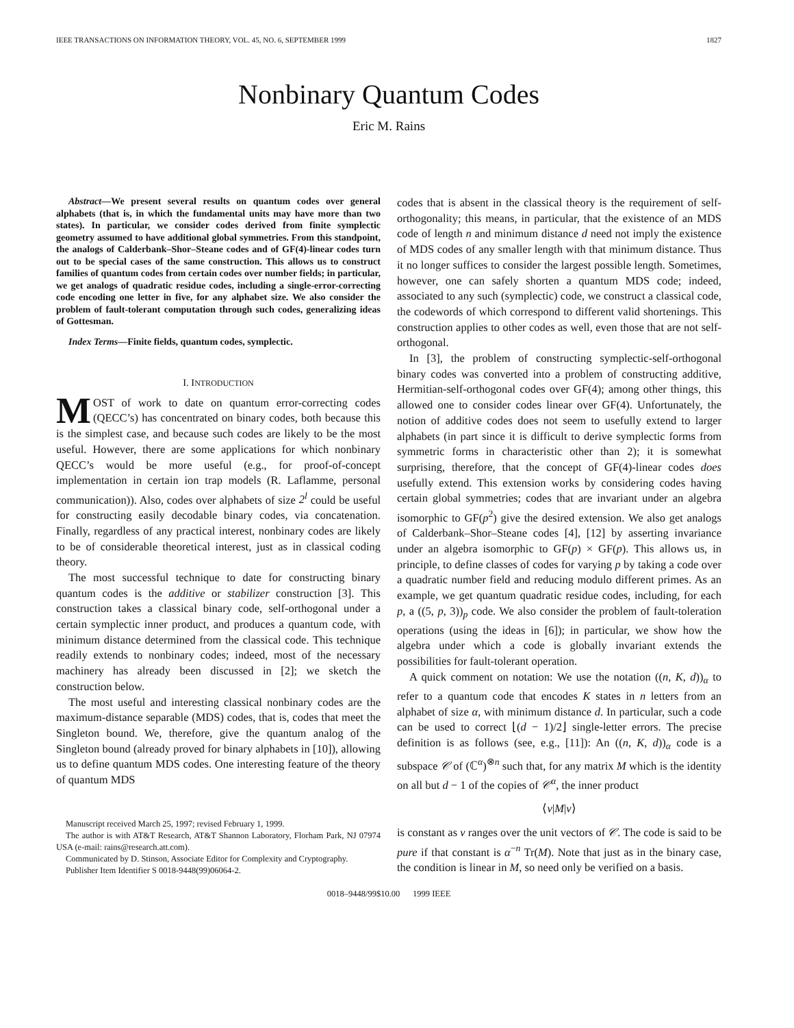IEEE TRANSACTIONS ON INFORMATION THEORY, VOL. 45, NO. 6, SEPTEMBER 1999 1827
Nonbinary Quantum Codes
Eric M. Rains
Abstract—We present several results on quantum codes over general alphabets (that is, in which the fundamental units may have more than two states). In particular, we consider codes derived from finite symplectic geometry assumed to have additional global symmetries. From this standpoint, the analogs of Calderbank–Shor–Steane codes and of GF(4)-linear codes turn out to be special cases of the same construction. This allows us to construct families of quantum codes from certain codes over number fields; in particular, we get analogs of quadratic residue codes, including a single-error-correcting code encoding one letter in five, for any alphabet size. We also consider the problem of fault-tolerant computation through such codes, generalizing ideas of Gottesman.
Index Terms—Finite fields, quantum codes, symplectic.
I. INTRODUCTION
MOST of work to date on quantum error-correcting codes (QECC’s) has concentrated on binary codes, both because this is the simplest case, and because such codes are likely to be the most useful. However, there are some applications for which nonbinary QECC’s would be more useful (e.g., for proof-of-concept implementation in certain ion trap models (R. Laflamme, personal communication)). Also, codes over alphabets of size 2<sup>l</sup> could be useful for constructing easily decodable binary codes, via concatenation. Finally, regardless of any practical interest, nonbinary codes are likely to be of considerable theoretical interest, just as in classical coding theory.
The most successful technique to date for constructing binary quantum codes is the additive or stabilizer construction [3]. This construction takes a classical binary code, self-orthogonal under a certain symplectic inner product, and produces a quantum code, with minimum distance determined from the classical code. This technique readily extends to nonbinary codes; indeed, most of the necessary machinery has already been discussed in [2]; we sketch the construction below.
The most useful and interesting classical nonbinary codes are the maximum-distance separable (MDS) codes, that is, codes that meet the Singleton bound. We, therefore, give the quantum analog of the Singleton bound (already proved for binary alphabets in [10]), allowing us to define quantum MDS codes. One interesting feature of the theory of quantum MDS
Manuscript received March 25, 1997; revised February 1, 1999.
The author is with AT&T Research, AT&T Shannon Laboratory, Florham Park, NJ 07974 USA (e-mail: rains@research.att.com).
Communicated by D. Stinson, Associate Editor for Complexity and Cryptography.
Publisher Item Identifier S 0018-9448(99)06064-2.
codes that is absent in the classical theory is the requirement of self-orthogonality; this means, in particular, that the existence of an MDS code of length n and minimum distance d need not imply the existence of MDS codes of any smaller length with that minimum distance. Thus it no longer suffices to consider the largest possible length. Sometimes, however, one can safely shorten a quantum MDS code; indeed, associated to any such (symplectic) code, we construct a classical code, the codewords of which correspond to different valid shortenings. This construction applies to other codes as well, even those that are not self-orthogonal.
In [3], the problem of constructing symplectic-self-orthogonal binary codes was converted into a problem of constructing additive, Hermitian-self-orthogonal codes over GF(4); among other things, this allowed one to consider codes linear over GF(4). Unfortunately, the notion of additive codes does not seem to usefully extend to larger alphabets (in part since it is difficult to derive symplectic forms from symmetric forms in characteristic other than 2); it is somewhat surprising, therefore, that the concept of GF(4)-linear codes does usefully extend. This extension works by considering codes having certain global symmetries; codes that are invariant under an algebra isomorphic to GF(p<sup>2</sup>) give the desired extension. We also get analogs of Calderbank–Shor–Steane codes [4], [12] by asserting invariance under an algebra isomorphic to GF(p) × GF(p). This allows us, in principle, to define classes of codes for varying p by taking a code over a quadratic number field and reducing modulo different primes. As an example, we get quantum quadratic residue codes, including, for each p, a ((5, p, 3))<sub>p</sub> code. We also consider the problem of fault-toleration operations (using the ideas in [6]); in particular, we show how the algebra under which a code is globally invariant extends the possibilities for fault-tolerant operation.
A quick comment on notation: We use the notation ((n, K, d))<sub>α</sub> to refer to a quantum code that encodes K states in n letters from an alphabet of size α, with minimum distance d. In particular, such a code can be used to correct ⌊(d − 1)/2⌋ single-letter errors. The precise definition is as follows (see, e.g., [11]): An ((n, K, d))<sub>α</sub> code is a subspace 𝒞 of (ℂ<sup>α</sup>)<sup>⊗n</sup> such that, for any matrix M which is the identity on all but d − 1 of the copies of 𝒞<sup>α</sup>, the inner product
⟨v|M|v⟩
is constant as v ranges over the unit vectors of 𝒞. The code is said to be pure if that constant is α<sup>−n</sup> Tr(M). Note that just as in the binary case, the condition is linear in M, so need only be verified on a basis.
0018–9448/99$10.00 1999 IEEE